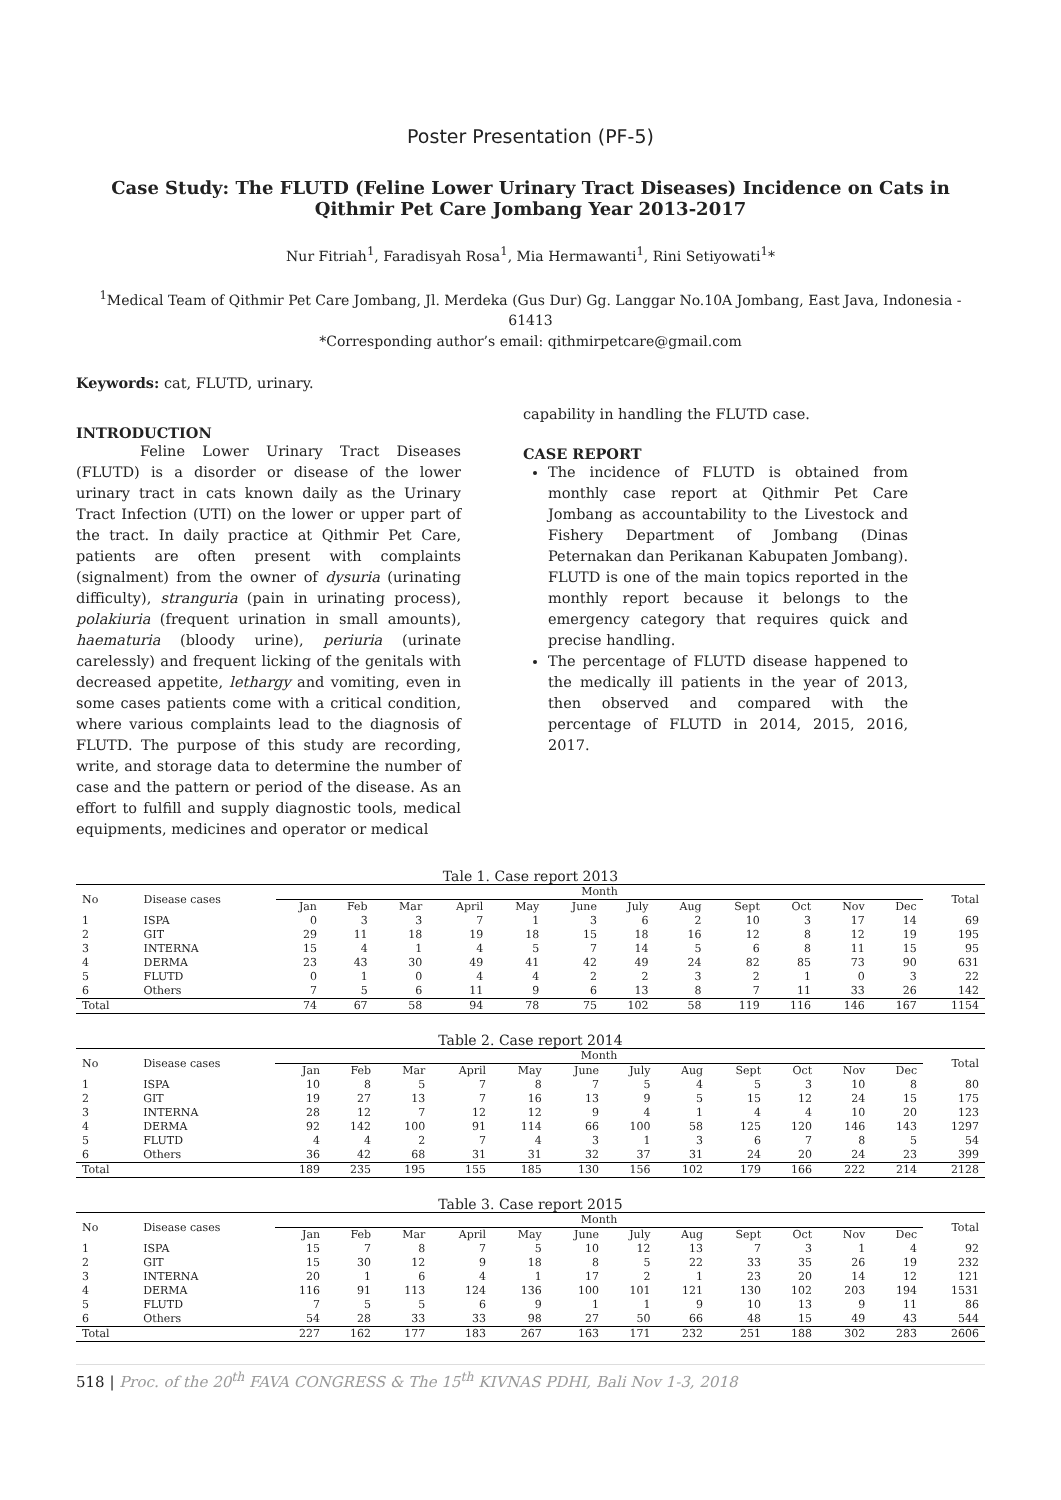Poster Presentation (PF-5)
Case Study: The FLUTD (Feline Lower Urinary Tract Diseases) Incidence on Cats in Qithmir Pet Care Jombang Year 2013-2017
Nur Fitriah<sup>1</sup>, Faradisyah Rosa<sup>1</sup>, Mia Hermawanti<sup>1</sup>, Rini Setiyowati<sup>1</sup>*
<sup>1</sup> Medical Team of Qithmir Pet Care Jombang, Jl. Merdeka (Gus Dur) Gg. Langgar No.10A Jombang, East Java, Indonesia - 61413
*Corresponding author’s email: qithmirpetcare@gmail.com
Keywords: cat, FLUTD, urinary.
INTRODUCTION
Feline Lower Urinary Tract Diseases (FLUTD) is a disorder or disease of the lower urinary tract in cats known daily as the Urinary Tract Infection (UTI) on the lower or upper part of the tract. In daily practice at Qithmir Pet Care, patients are often present with complaints (signalment) from the owner of dysuria (urinating difficulty), stranguria (pain in urinating process), polakiuria (frequent urination in small amounts), haematuria (bloody urine), periuria (urinate carelessly) and frequent licking of the genitals with decreased appetite, lethargy and vomiting, even in some cases patients come with a critical condition, where various complaints lead to the diagnosis of FLUTD. The purpose of this study are recording, write, and storage data to determine the number of case and the pattern or period of the disease. As an effort to fulfill and supply diagnostic tools, medical equipments, medicines and operator or medical
capability in handling the FLUTD case.
CASE REPORT
The incidence of FLUTD is obtained from monthly case report at Qithmir Pet Care Jombang as accountability to the Livestock and Fishery Department of Jombang (Dinas Peternakan dan Perikanan Kabupaten Jombang). FLUTD is one of the main topics reported in the monthly report because it belongs to the emergency category that requires quick and precise handling.
The percentage of FLUTD disease happened to the medically ill patients in the year of 2013, then observed and compared with the percentage of FLUTD in 2014, 2015, 2016, 2017.
Tale 1. Case report 2013
| No | Disease cases | Month | | | | | | | | | | | | Total |
| --- | --- | --- | --- | --- | --- | --- | --- | --- | --- | --- | --- | --- | --- | --- |
| | | Jan | Feb | Mar | April | May | June | July | Aug | Sept | Oct | Nov | Dec | |
| 1 | ISPA | 0 | 3 | 3 | 7 | 1 | 3 | 6 | 2 | 10 | 3 | 17 | 14 | 69 |
| 2 | GIT | 29 | 11 | 18 | 19 | 18 | 15 | 18 | 16 | 12 | 8 | 12 | 19 | 195 |
| 3 | INTERNA | 15 | 4 | 1 | 4 | 5 | 7 | 14 | 5 | 6 | 8 | 11 | 15 | 95 |
| 4 | DERMA | 23 | 43 | 30 | 49 | 41 | 42 | 49 | 24 | 82 | 85 | 73 | 90 | 631 |
| 5 | FLUTD | 0 | 1 | 0 | 4 | 4 | 2 | 2 | 3 | 2 | 1 | 0 | 3 | 22 |
| 6 | Others | 7 | 5 | 6 | 11 | 9 | 6 | 13 | 8 | 7 | 11 | 33 | 26 | 142 |
| Total | | 74 | 67 | 58 | 94 | 78 | 75 | 102 | 58 | 119 | 116 | 146 | 167 | 1154 |
Table 2. Case report 2014
| No | Disease cases | Month | | | | | | | | | | | | Total |
| --- | --- | --- | --- | --- | --- | --- | --- | --- | --- | --- | --- | --- | --- | --- |
| | | Jan | Feb | Mar | April | May | June | July | Aug | Sept | Oct | Nov | Dec | |
| 1 | ISPA | 10 | 8 | 5 | 7 | 8 | 7 | 5 | 4 | 5 | 3 | 10 | 8 | 80 |
| 2 | GIT | 19 | 27 | 13 | 7 | 16 | 13 | 9 | 5 | 15 | 12 | 24 | 15 | 175 |
| 3 | INTERNA | 28 | 12 | 7 | 12 | 12 | 9 | 4 | 1 | 4 | 4 | 10 | 20 | 123 |
| 4 | DERMA | 92 | 142 | 100 | 91 | 114 | 66 | 100 | 58 | 125 | 120 | 146 | 143 | 1297 |
| 5 | FLUTD | 4 | 4 | 2 | 7 | 4 | 3 | 1 | 3 | 6 | 7 | 8 | 5 | 54 |
| 6 | Others | 36 | 42 | 68 | 31 | 31 | 32 | 37 | 31 | 24 | 20 | 24 | 23 | 399 |
| Total | | 189 | 235 | 195 | 155 | 185 | 130 | 156 | 102 | 179 | 166 | 222 | 214 | 2128 |
Table 3. Case report 2015
| No | Disease cases | Month | | | | | | | | | | | | Total |
| --- | --- | --- | --- | --- | --- | --- | --- | --- | --- | --- | --- | --- | --- | --- |
| | | Jan | Feb | Mar | April | May | June | July | Aug | Sept | Oct | Nov | Dec | |
| 1 | ISPA | 15 | 7 | 8 | 7 | 5 | 10 | 12 | 13 | 7 | 3 | 1 | 4 | 92 |
| 2 | GIT | 15 | 30 | 12 | 9 | 18 | 8 | 5 | 22 | 33 | 35 | 26 | 19 | 232 |
| 3 | INTERNA | 20 | 1 | 6 | 4 | 1 | 17 | 2 | 1 | 23 | 20 | 14 | 12 | 121 |
| 4 | DERMA | 116 | 91 | 113 | 124 | 136 | 100 | 101 | 121 | 130 | 102 | 203 | 194 | 1531 |
| 5 | FLUTD | 7 | 5 | 5 | 6 | 9 | 1 | 1 | 9 | 10 | 13 | 9 | 11 | 86 |
| 6 | Others | 54 | 28 | 33 | 33 | 98 | 27 | 50 | 66 | 48 | 15 | 49 | 43 | 544 |
| Total | | 227 | 162 | 177 | 183 | 267 | 163 | 171 | 232 | 251 | 188 | 302 | 283 | 2606 |
518 | Proc. of the 20<sup>th</sup> FAVA CONGRESS & The 15<sup>th</sup> KIVNAS PDHI, Bali Nov 1-3, 2018